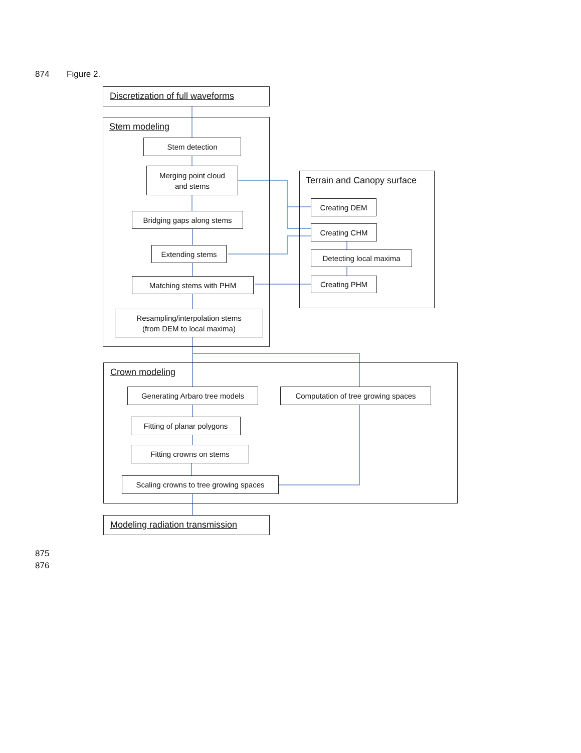874 Figure 2.
Discretization of full waveforms
Stem modeling
Stem detection
Merging point cloud
and stems
Bridging gaps along stems
Extending stems
Matching stems with PHM
Resampling/interpolation stems
(from DEM to local maxima)
Terrain and Canopy surface
Creating DEM
Creating CHM
Detecting local maxima
Creating PHM
Crown modeling
Generating Arbaro tree models
Computation of tree growing spaces
Fitting of planar polygons
Fitting crowns on stems
Scaling crowns to tree growing spaces
Modeling radiation transmission
875
876